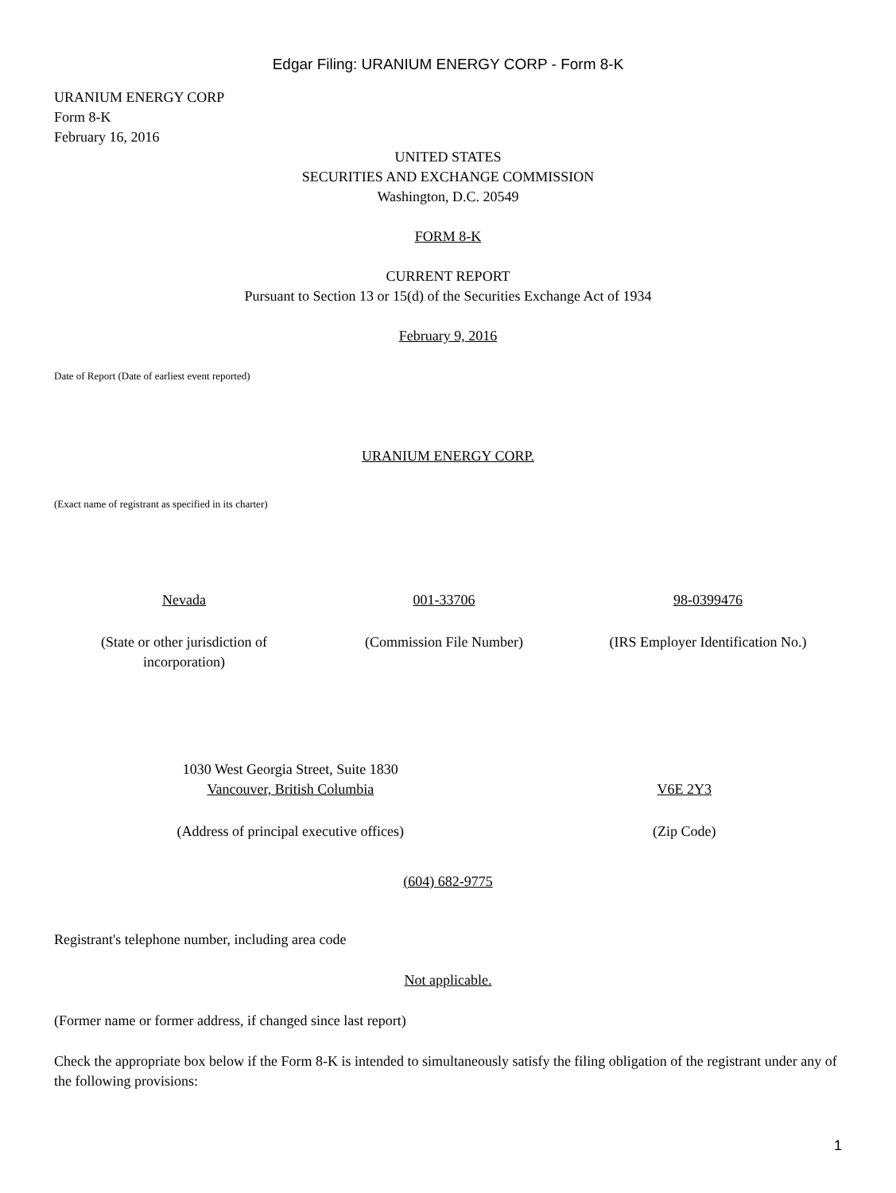Edgar Filing: URANIUM ENERGY CORP - Form 8-K
URANIUM ENERGY CORP
Form 8-K
February 16, 2016
UNITED STATES
SECURITIES AND EXCHANGE COMMISSION
Washington, D.C. 20549
FORM 8-K
CURRENT REPORT
Pursuant to Section 13 or 15(d) of the Securities Exchange Act of 1934
February 9, 2016
Date of Report (Date of earliest event reported)
URANIUM ENERGY CORP.
(Exact name of registrant as specified in its charter)
| Nevada | 001-33706 | 98-0399476 |
| (State or other jurisdiction of incorporation) | (Commission File Number) | (IRS Employer Identification No.) |
| 1030 West Georgia Street, Suite 1830 Vancouver, British Columbia | V6E 2Y3 |
| (Address of principal executive offices) | (Zip Code) |
(604) 682-9775
Registrant's telephone number, including area code
Not applicable.
(Former name or former address, if changed since last report)
Check the appropriate box below if the Form 8-K is intended to simultaneously satisfy the filing obligation of the registrant under any of the following provisions:
1